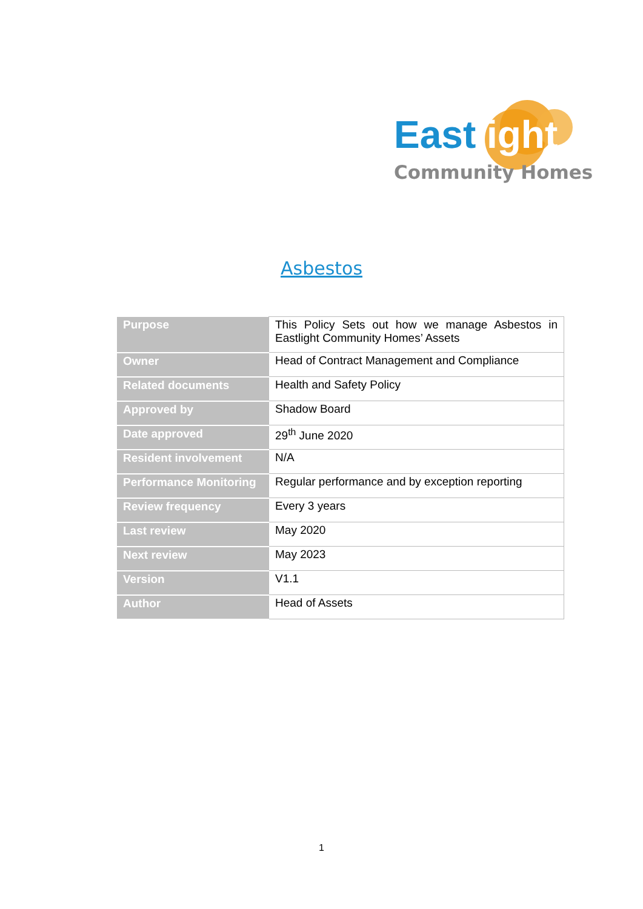Eastlight
Community Homes
Asbestos
| Purpose | This Policy Sets out how we manage Asbestos in Eastlight Community Homes’ Assets |
| Owner | Head of Contract Management and Compliance |
| Related documents | Health and Safety Policy |
| Approved by | Shadow Board |
| Date approved | 29<sup>th</sup> June 2020 |
| Resident involvement | N/A |
| Performance Monitoring | Regular performance and by exception reporting |
| Review frequency | Every 3 years |
| Last review | May 2020 |
| Next review | May 2023 |
| Version | V1.1 |
| Author | Head of Assets |
1